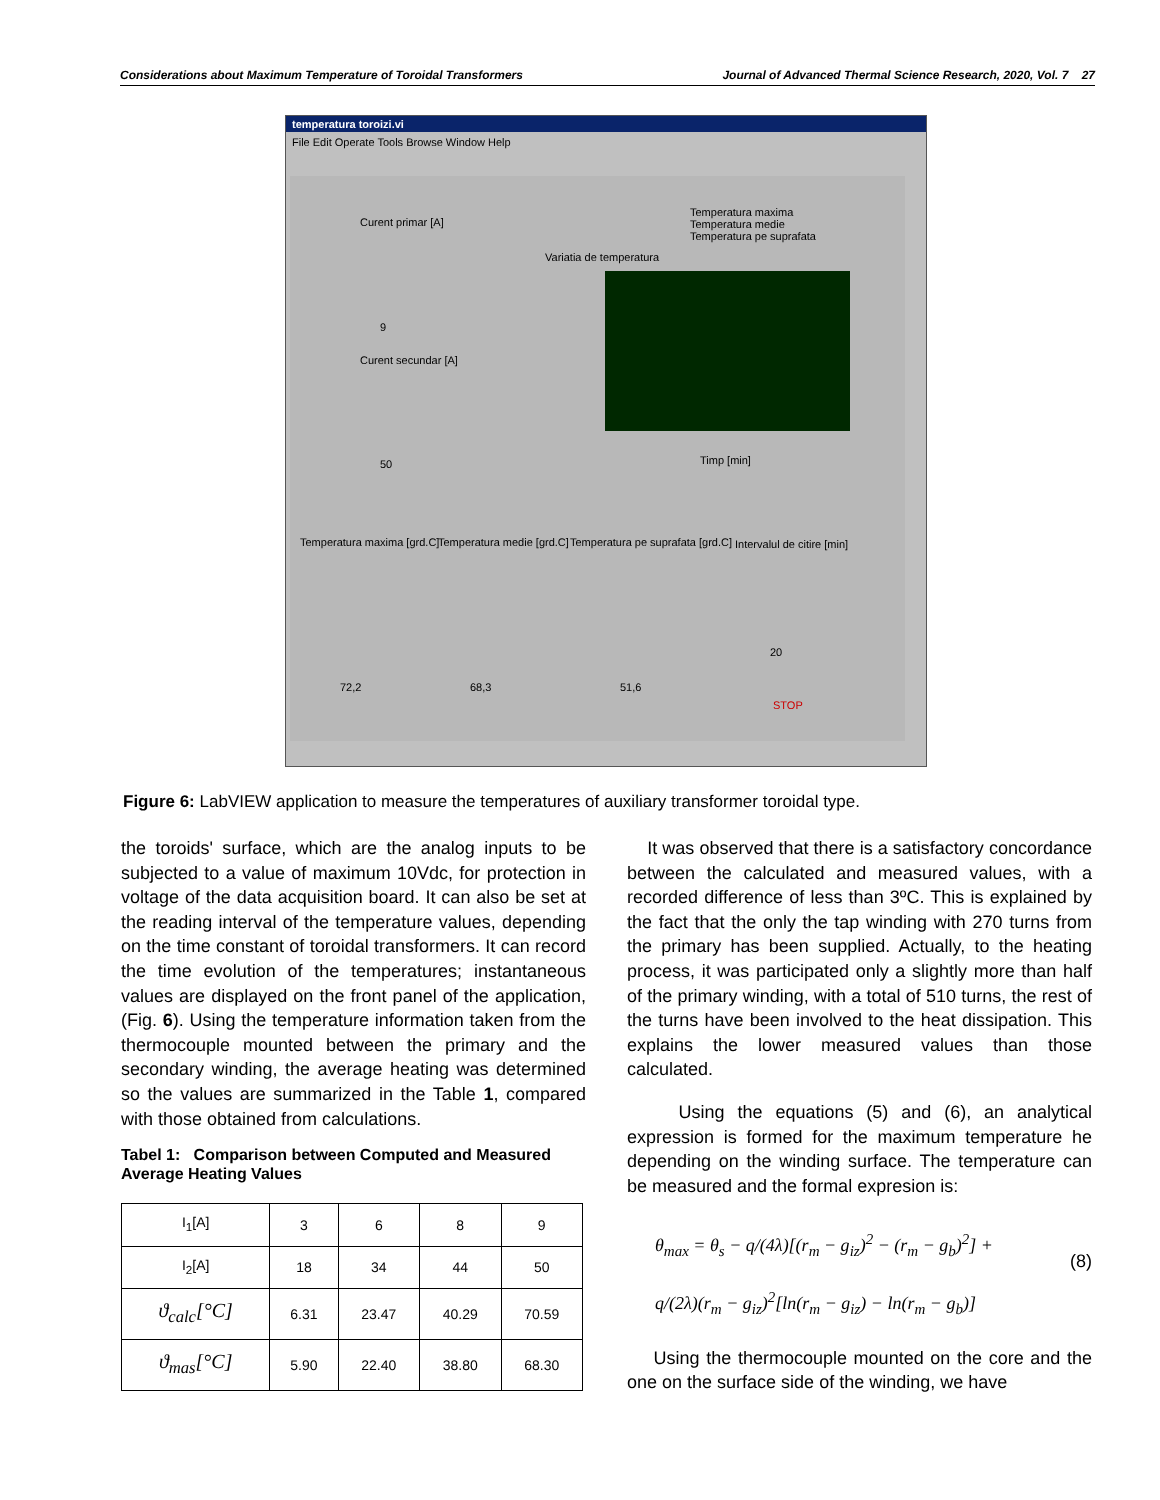Considerations about Maximum Temperature of Toroidal Transformers Journal of Advanced Thermal Science Research, 2020, Vol. 7 27
temperatura toroizi.vi
File Edit Operate Tools Browse Window Help
Curent primar [A]
9
Curent secundar [A]
50
Variatia de temperatura
Temperatura maxima
Temperatura medie
Temperatura pe suprafata
Timp [min]
Temperatura maxima [grd.C] Temperatura medie [grd.C]
Temperatura pe suprafata [grd.C]
Intervalul de citire [min]
72,2 68,3 51,6
20
STOP
Figure 6: LabVIEW application to measure the temperatures of auxiliary transformer toroidal type.
the toroids' surface, which are the analog inputs to be subjected to a value of maximum 10Vdc, for protection in voltage of the data acquisition board. It can also be set at the reading interval of the temperature values, depending on the time constant of toroidal transformers. It can record the time evolution of the temperatures; instantaneous values are displayed on the front panel of the application, (Fig. 6). Using the temperature information taken from the thermocouple mounted between the primary and the secondary winding, the average heating was determined so the values are summarized in the Table 1, compared with those obtained from calculations.
Tabel 1: Comparison between Computed and Measured Average Heating Values
| I<sub>1</sub>[A] | 3 | 6 | 8 | 9 |
| I<sub>2</sub>[A] | 18 | 34 | 44 | 50 |
| ϑ<sub>calc</sub>[°C] | 6.31 | 23.47 | 40.29 | 70.59 |
| ϑ<sub>mas</sub>[°C] | 5.90 | 22.40 | 38.80 | 68.30 |
It was observed that there is a satisfactory concordance between the calculated and measured values, with a recorded difference of less than 3ºC. This is explained by the fact that the only the tap winding with 270 turns from the primary has been supplied. Actually, to the heating process, it was participated only a slightly more than half of the primary winding, with a total of 510 turns, the rest of the turns have been involved to the heat dissipation. This explains the lower measured values than those calculated.
Using the equations (5) and (6), an analytical expression is formed for the maximum temperature he depending on the winding surface. The temperature can be measured and the formal expresion is:
θ<sub>max</sub> = θ<sub>s</sub> − q/(4λ)[(r<sub>m</sub> − g<sub>iz</sub>)<sup>2</sup> − (r<sub>m</sub> − g<sub>b</sub>)<sup>2</sup>] +
q/(2λ)(r<sub>m</sub> − g<sub>iz</sub>)<sup>2</sup>[ln(r<sub>m</sub> − g<sub>iz</sub>) − ln(r<sub>m</sub> − g<sub>b</sub>)]
(8)
Using the thermocouple mounted on the core and the one on the surface side of the winding, we have